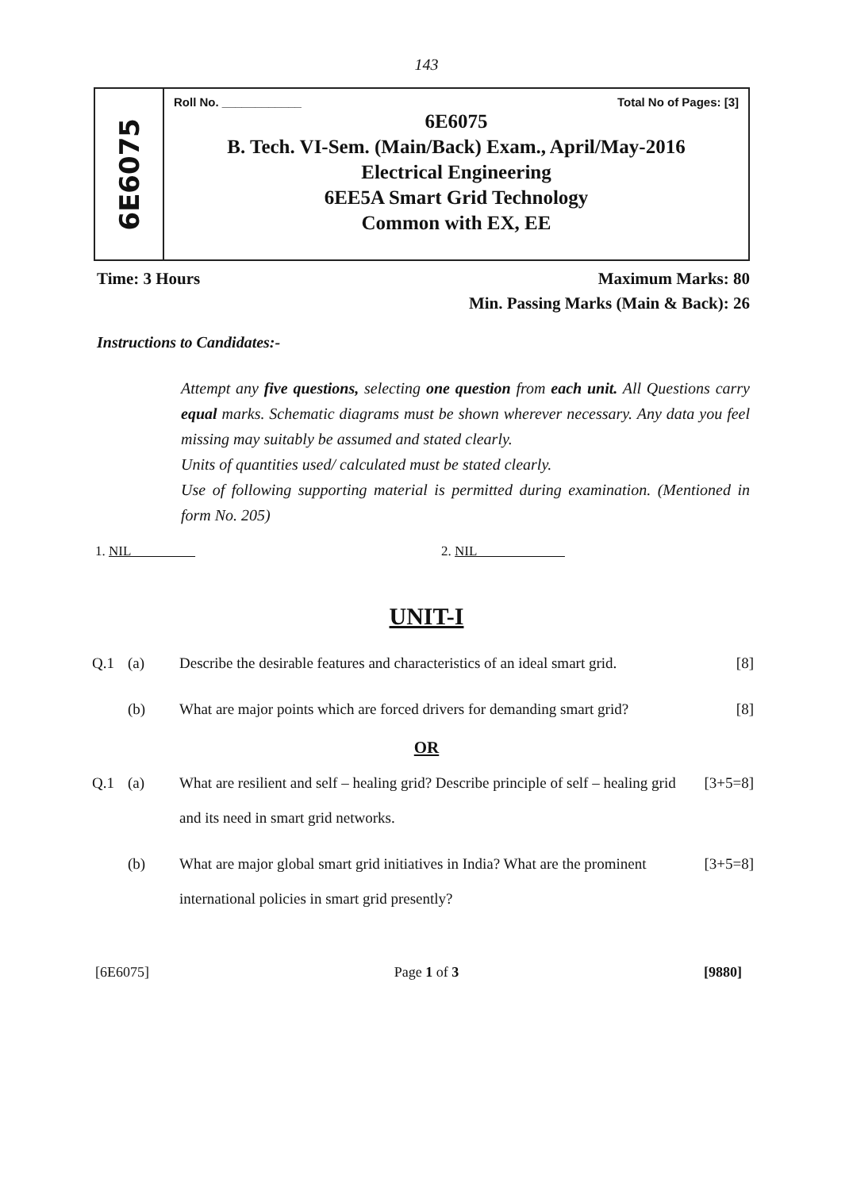143
6E6075
Roll No. ____________ Total No of Pages: [3]
6E6075
B. Tech. VI-Sem. (Main/Back) Exam., April/May-2016
Electrical Engineering
6EE5A Smart Grid Technology
Common with EX, EE
Time: 3 Hours Maximum Marks: 80
Min. Passing Marks (Main & Back): 26
Instructions to Candidates:-
Attempt any five questions, selecting one question from each unit. All Questions carry equal marks. Schematic diagrams must be shown wherever necessary. Any data you feel missing may suitably be assumed and stated clearly.
Units of quantities used/ calculated must be stated clearly.
Use of following supporting material is permitted during examination. (Mentioned in form No. 205)
1. NIL 2. NIL
UNIT-I
Q.1 (a) Describe the desirable features and characteristics of an ideal smart grid. [8]
(b) What are major points which are forced drivers for demanding smart grid? [8]
OR
Q.1 (a) What are resilient and self – healing grid? Describe principle of self – healing grid and its need in smart grid networks. [3+5=8]
(b) What are major global smart grid initiatives in India? What are the prominent international policies in smart grid presently? [3+5=8]
[6E6075] Page 1 of 3 [9880]